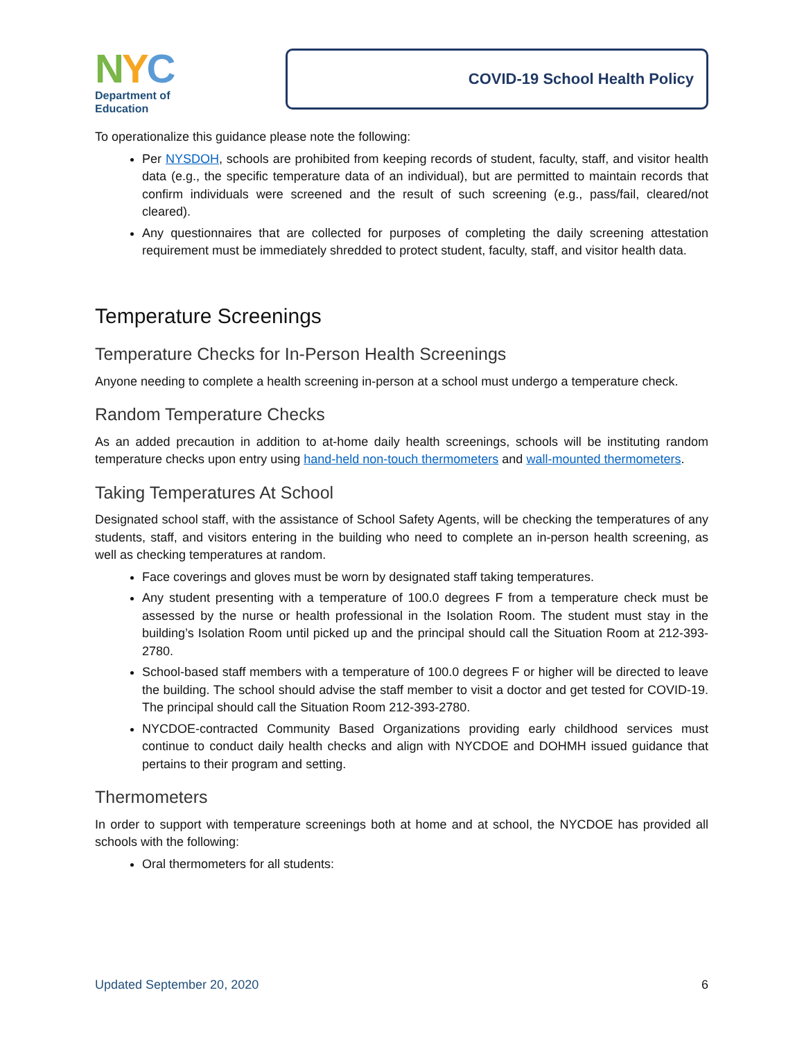NYC
Department of
Education
COVID-19 School Health Policy
To operationalize this guidance please note the following:
Per NYSDOH, schools are prohibited from keeping records of student, faculty, staff, and visitor health data (e.g., the specific temperature data of an individual), but are permitted to maintain records that confirm individuals were screened and the result of such screening (e.g., pass/fail, cleared/not cleared).
Any questionnaires that are collected for purposes of completing the daily screening attestation requirement must be immediately shredded to protect student, faculty, staff, and visitor health data.
Temperature Screenings
Temperature Checks for In-Person Health Screenings
Anyone needing to complete a health screening in-person at a school must undergo a temperature check.
Random Temperature Checks
As an added precaution in addition to at-home daily health screenings, schools will be instituting random temperature checks upon entry using hand-held non-touch thermometers and wall-mounted thermometers.
Taking Temperatures At School
Designated school staff, with the assistance of School Safety Agents, will be checking the temperatures of any students, staff, and visitors entering in the building who need to complete an in-person health screening, as well as checking temperatures at random.
Face coverings and gloves must be worn by designated staff taking temperatures.
Any student presenting with a temperature of 100.0 degrees F from a temperature check must be assessed by the nurse or health professional in the Isolation Room. The student must stay in the building’s Isolation Room until picked up and the principal should call the Situation Room at 212-393-2780.
School-based staff members with a temperature of 100.0 degrees F or higher will be directed to leave the building. The school should advise the staff member to visit a doctor and get tested for COVID-19. The principal should call the Situation Room 212-393-2780.
NYCDOE-contracted Community Based Organizations providing early childhood services must continue to conduct daily health checks and align with NYCDOE and DOHMH issued guidance that pertains to their program and setting.
Thermometers
In order to support with temperature screenings both at home and at school, the NYCDOE has provided all schools with the following:
Oral thermometers for all students:
Updated September 20, 2020 6